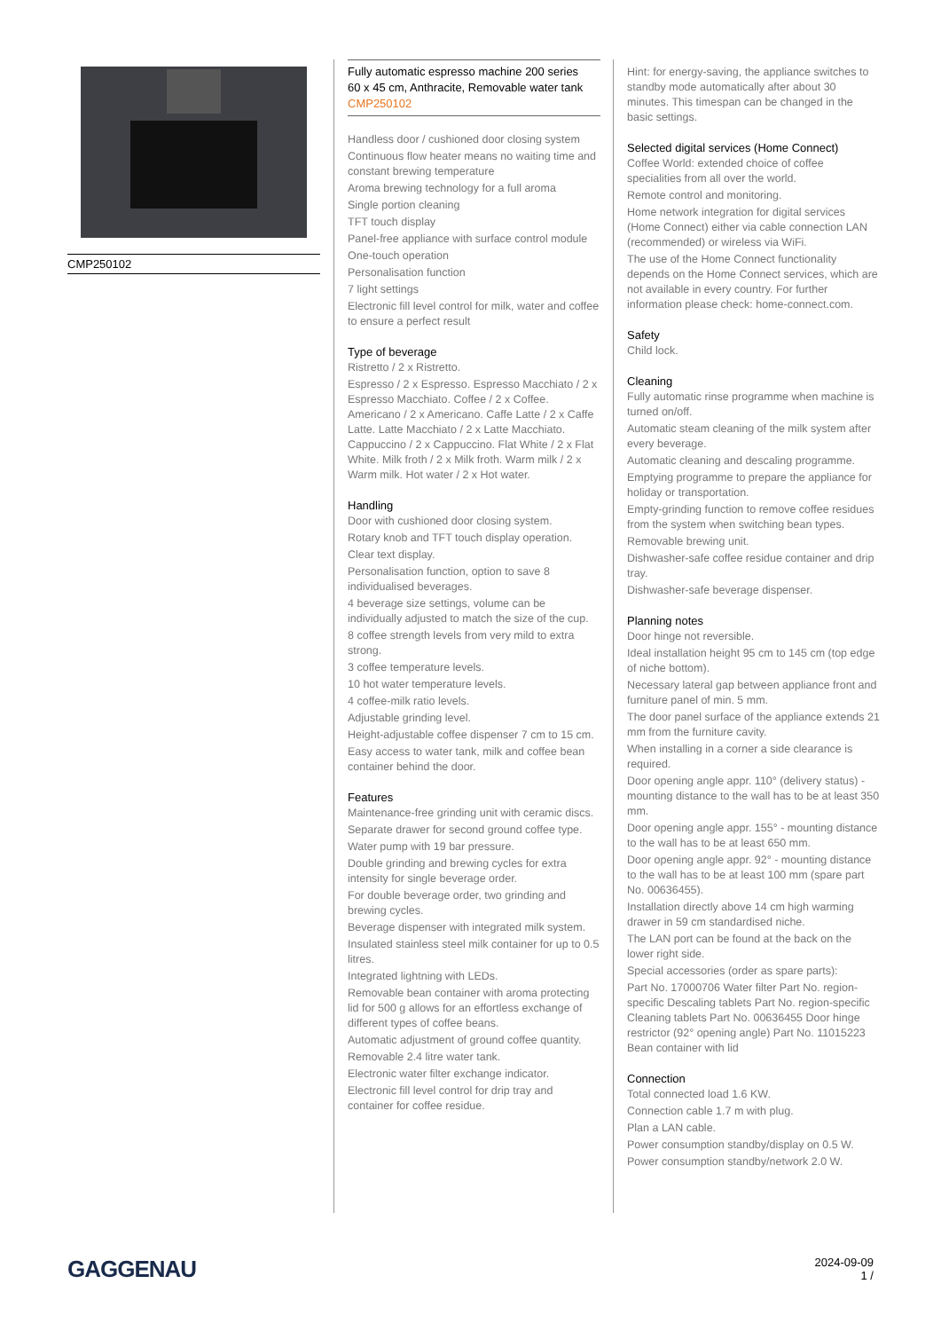CMP250102
Fully automatic espresso machine 200 series
60 x 45 cm, Anthracite, Removable water tank
CMP250102
Handless door / cushioned door closing system
Continuous flow heater means no waiting time and constant brewing temperature
Aroma brewing technology for a full aroma
Single portion cleaning
TFT touch display
Panel-free appliance with surface control module
One-touch operation
Personalisation function
7 light settings
Electronic fill level control for milk, water and coffee to ensure a perfect result
Type of beverage
Ristretto / 2 x Ristretto.
Espresso / 2 x Espresso. Espresso Macchiato / 2 x Espresso Macchiato. Coffee / 2 x Coffee. Americano / 2 x Americano. Caffe Latte / 2 x Caffe Latte. Latte Macchiato / 2 x Latte Macchiato. Cappuccino / 2 x Cappuccino. Flat White / 2 x Flat White. Milk froth / 2 x Milk froth. Warm milk / 2 x Warm milk. Hot water / 2 x Hot water.
Handling
Door with cushioned door closing system.
Rotary knob and TFT touch display operation.
Clear text display.
Personalisation function, option to save 8 individualised beverages.
4 beverage size settings, volume can be individually adjusted to match the size of the cup.
8 coffee strength levels from very mild to extra strong.
3 coffee temperature levels.
10 hot water temperature levels.
4 coffee-milk ratio levels.
Adjustable grinding level.
Height-adjustable coffee dispenser 7 cm to 15 cm.
Easy access to water tank, milk and coffee bean container behind the door.
Features
Maintenance-free grinding unit with ceramic discs.
Separate drawer for second ground coffee type.
Water pump with 19 bar pressure.
Double grinding and brewing cycles for extra intensity for single beverage order.
For double beverage order, two grinding and brewing cycles.
Beverage dispenser with integrated milk system.
Insulated stainless steel milk container for up to 0.5 litres.
Integrated lightning with LEDs.
Removable bean container with aroma protecting lid for 500 g allows for an effortless exchange of different types of coffee beans.
Automatic adjustment of ground coffee quantity.
Removable 2.4 litre water tank.
Electronic water filter exchange indicator.
Electronic fill level control for drip tray and container for coffee residue.
Hint: for energy-saving, the appliance switches to standby mode automatically after about 30 minutes. This timespan can be changed in the basic settings.
Selected digital services (Home Connect)
Coffee World: extended choice of coffee specialities from all over the world.
Remote control and monitoring.
Home network integration for digital services (Home Connect) either via cable connection LAN (recommended) or wireless via WiFi.
The use of the Home Connect functionality depends on the Home Connect services, which are not available in every country. For further information please check: home-connect.com.
Safety
Child lock.
Cleaning
Fully automatic rinse programme when machine is turned on/off.
Automatic steam cleaning of the milk system after every beverage.
Automatic cleaning and descaling programme.
Emptying programme to prepare the appliance for holiday or transportation.
Empty-grinding function to remove coffee residues from the system when switching bean types.
Removable brewing unit.
Dishwasher-safe coffee residue container and drip tray.
Dishwasher-safe beverage dispenser.
Planning notes
Door hinge not reversible.
Ideal installation height 95 cm to 145 cm (top edge of niche bottom).
Necessary lateral gap between appliance front and furniture panel of min. 5 mm.
The door panel surface of the appliance extends 21 mm from the furniture cavity.
When installing in a corner a side clearance is required.
Door opening angle appr. 110° (delivery status) - mounting distance to the wall has to be at least 350 mm.
Door opening angle appr. 155° - mounting distance to the wall has to be at least 650 mm.
Door opening angle appr. 92° - mounting distance to the wall has to be at least 100 mm (spare part No. 00636455).
Installation directly above 14 cm high warming drawer in 59 cm standardised niche.
The LAN port can be found at the back on the lower right side.
Special accessories (order as spare parts):
Part No. 17000706 Water filter Part No. region-specific Descaling tablets Part No. region-specific Cleaning tablets Part No. 00636455 Door hinge restrictor (92° opening angle) Part No. 11015223 Bean container with lid
Connection
Total connected load 1.6 KW.
Connection cable 1.7 m with plug.
Plan a LAN cable.
Power consumption standby/display on 0.5 W.
Power consumption standby/network 2.0 W.
GAGGENAU
2024-09-09
1 /